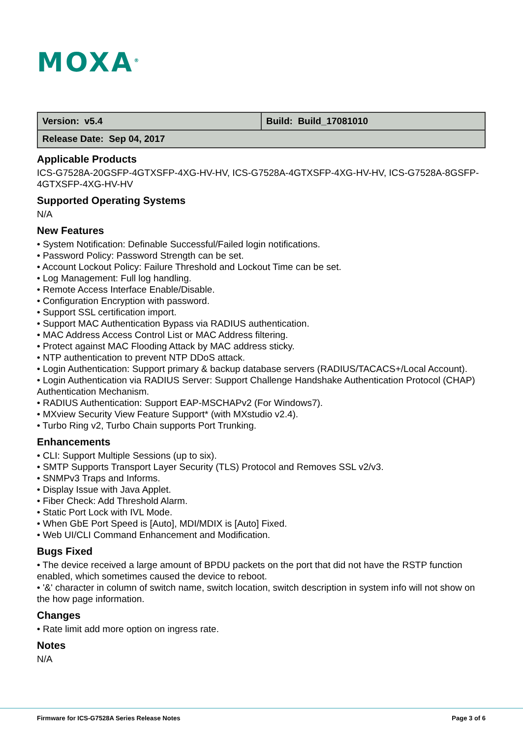MOXA<sup>®</sup>
| Version: v5.4 | Build: Build_17081010 |
| Release Date: Sep 04, 2017 | |
Applicable Products
ICS-G7528A-20GSFP-4GTXSFP-4XG-HV-HV, ICS-G7528A-4GTXSFP-4XG-HV-HV, ICS-G7528A-8GSFP-4GTXSFP-4XG-HV-HV
Supported Operating Systems
N/A
New Features
• System Notification: Definable Successful/Failed login notifications.
• Password Policy: Password Strength can be set.
• Account Lockout Policy: Failure Threshold and Lockout Time can be set.
• Log Management: Full log handling.
• Remote Access Interface Enable/Disable.
• Configuration Encryption with password.
• Support SSL certification import.
• Support MAC Authentication Bypass via RADIUS authentication.
• MAC Address Access Control List or MAC Address filtering.
• Protect against MAC Flooding Attack by MAC address sticky.
• NTP authentication to prevent NTP DDoS attack.
• Login Authentication: Support primary & backup database servers (RADIUS/TACACS+/Local Account).
• Login Authentication via RADIUS Server: Support Challenge Handshake Authentication Protocol (CHAP) Authentication Mechanism.
• RADIUS Authentication: Support EAP-MSCHAPv2 (For Windows7).
• MXview Security View Feature Support* (with MXstudio v2.4).
• Turbo Ring v2, Turbo Chain supports Port Trunking.
Enhancements
• CLI: Support Multiple Sessions (up to six).
• SMTP Supports Transport Layer Security (TLS) Protocol and Removes SSL v2/v3.
• SNMPv3 Traps and Informs.
• Display Issue with Java Applet.
• Fiber Check: Add Threshold Alarm.
• Static Port Lock with IVL Mode.
• When GbE Port Speed is [Auto], MDI/MDIX is [Auto] Fixed.
• Web UI/CLI Command Enhancement and Modification.
Bugs Fixed
• The device received a large amount of BPDU packets on the port that did not have the RSTP function enabled, which sometimes caused the device to reboot.
• '&' character in column of switch name, switch location, switch description in system info will not show on the how page information.
Changes
• Rate limit add more option on ingress rate.
Notes
N/A
Firmware for ICS-G7528A Series Release Notes Page 3 of 6